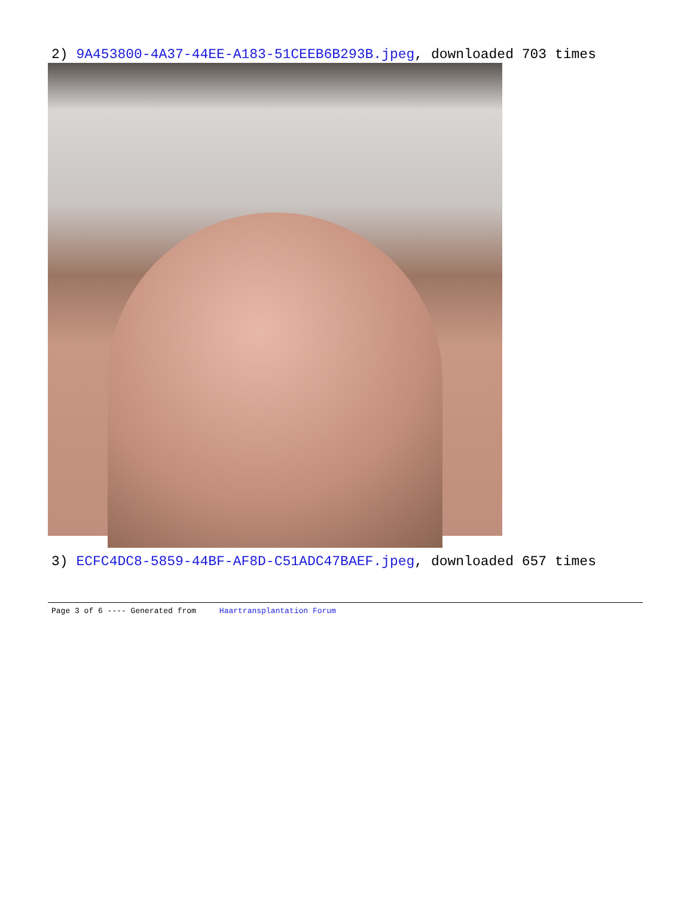2) 9A453800-4A37-44EE-A183-51CEEB6B293B.jpeg, downloaded 703 times
3) ECFC4DC8-5859-44BF-AF8D-C51ADC47BAEF.jpeg, downloaded 657 times
Page 3 of 6 ---- Generated from Haartransplantation Forum